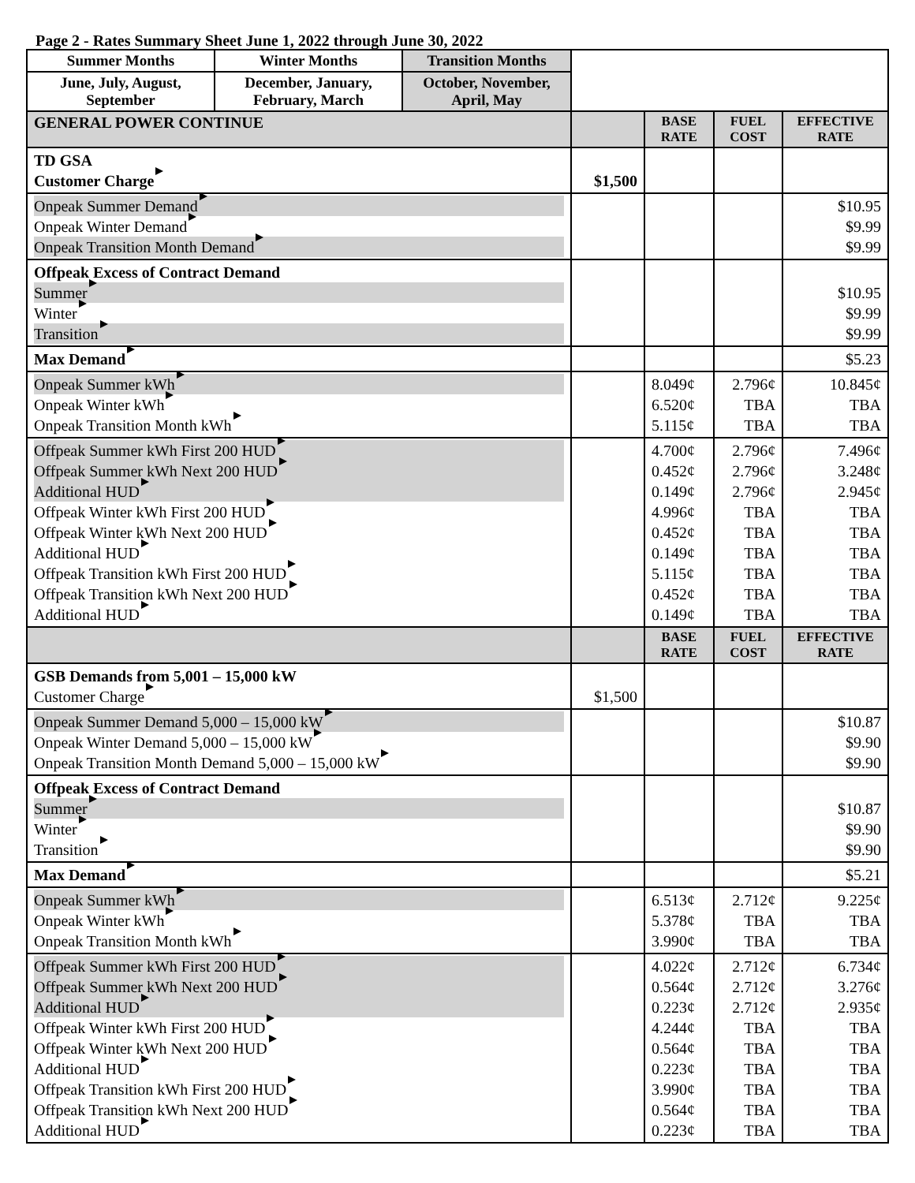Page 2 - Rates Summary Sheet June 1, 2022 through June 30, 2022
| Summer Months | Winter Months | Transition Months | | | | |
| June, July, August, September | December, January, February, March | October, November, April, May | | | | |
| GENERAL POWER CONTINUE | | | | BASE RATE | FUEL COST | EFFECTIVE RATE |
| TD GSA Customer Charge | | | $1,500 | | | |
| Onpeak Summer Demand Onpeak Winter Demand Onpeak Transition Month Demand | | | | | | $10.95 $9.99 $9.99 |
| Offpeak Excess of Contract Demand Summer Winter Transition | | | | | | $10.95 $9.99 $9.99 |
| Max Demand | | | | | | $5.23 |
| Onpeak Summer kWh Onpeak Winter kWh Onpeak Transition Month kWh | | | | 8.049¢ 6.520¢ 5.115¢ | 2.796¢ TBA TBA | 10.845¢ TBA TBA |
| Offpeak Summer kWh First 200 HUD Offpeak Summer kWh Next 200 HUD Additional HUD Offpeak Winter kWh First 200 HUD Offpeak Winter kWh Next 200 HUD Additional HUD Offpeak Transition kWh First 200 HUD Offpeak Transition kWh Next 200 HUD Additional HUD | | | | 4.700¢ 0.452¢ 0.149¢ 4.996¢ 0.452¢ 0.149¢ 5.115¢ 0.452¢ 0.149¢ | 2.796¢ 2.796¢ 2.796¢ TBA TBA TBA TBA TBA TBA | 7.496¢ 3.248¢ 2.945¢ TBA TBA TBA TBA TBA TBA |
| | | | | BASE RATE | FUEL COST | EFFECTIVE RATE |
| GSB Demands from 5,001 – 15,000 kW Customer Charge | | | $1,500 | | | |
| Onpeak Summer Demand 5,000 – 15,000 kW Onpeak Winter Demand 5,000 – 15,000 kW Onpeak Transition Month Demand 5,000 – 15,000 kW | | | | | | $10.87 $9.90 $9.90 |
| Offpeak Excess of Contract Demand Summer Winter Transition | | | | | | $10.87 $9.90 $9.90 |
| Max Demand | | | | | | $5.21 |
| Onpeak Summer kWh Onpeak Winter kWh Onpeak Transition Month kWh | | | | 6.513¢ 5.378¢ 3.990¢ | 2.712¢ TBA TBA | 9.225¢ TBA TBA |
| Offpeak Summer kWh First 200 HUD Offpeak Summer kWh Next 200 HUD Additional HUD Offpeak Winter kWh First 200 HUD Offpeak Winter kWh Next 200 HUD Additional HUD Offpeak Transition kWh First 200 HUD Offpeak Transition kWh Next 200 HUD Additional HUD | | | | 4.022¢ 0.564¢ 0.223¢ 4.244¢ 0.564¢ 0.223¢ 3.990¢ 0.564¢ 0.223¢ | 2.712¢ 2.712¢ 2.712¢ TBA TBA TBA TBA TBA TBA | 6.734¢ 3.276¢ 2.935¢ TBA TBA TBA TBA TBA TBA |